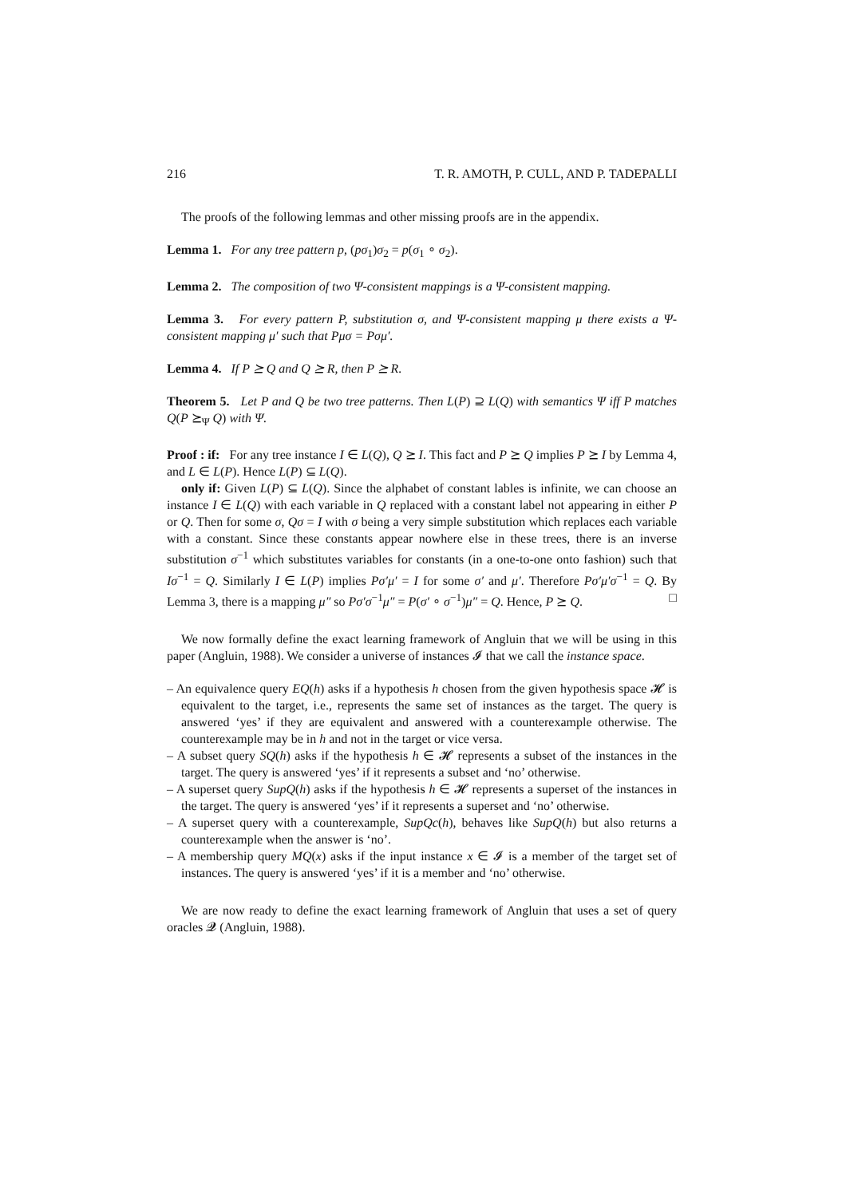216 T. R. AMOTH, P. CULL, AND P. TADEPALLI
The proofs of the following lemmas and other missing proofs are in the appendix.
Lemma 1. For any tree pattern p, (pσ<sub>1</sub>)σ<sub>2</sub> = p(σ<sub>1</sub> ∘ σ<sub>2</sub>).
Lemma 2. The composition of two Ψ-consistent mappings is a Ψ-consistent mapping.
Lemma 3. For every pattern P, substitution σ, and Ψ-consistent mapping μ there exists a Ψ-consistent mapping μ′ such that Pμσ = Pσμ′.
Lemma 4. If P ⪰ Q and Q ⪰ R, then P ⪰ R.
Theorem 5. Let P and Q be two tree patterns. Then L(P) ⊇ L(Q) with semantics Ψ iff P matches Q(P ⪰<sub>Ψ</sub> Q) with Ψ.
Proof : if: For any tree instance I ∈ L(Q), Q ⪰ I. This fact and P ⪰ Q implies P ⪰ I by Lemma 4, and L ∈ L(P). Hence L(P) ⊆ L(Q).
only if: Given L(P) ⊆ L(Q). Since the alphabet of constant lables is infinite, we can choose an instance I ∈ L(Q) with each variable in Q replaced with a constant label not appearing in either P or Q. Then for some σ, Qσ = I with σ being a very simple substitution which replaces each variable with a constant. Since these constants appear nowhere else in these trees, there is an inverse substitution σ<sup>−1</sup> which substitutes variables for constants (in a one-to-one onto fashion) such that Iσ<sup>−1</sup> = Q. Similarly I ∈ L(P) implies Pσ′μ′ = I for some σ′ and μ′. Therefore Pσ′μ′σ<sup>−1</sup> = Q. By Lemma 3, there is a mapping μ″ so Pσ′σ<sup>−1</sup>μ″ = P(σ′ ∘ σ<sup>−1</sup>)μ″ = Q. Hence, P ⪰ Q. □
We now formally define the exact learning framework of Angluin that we will be using in this paper (Angluin, 1988). We consider a universe of instances 𝓘 that we call the instance space.
– An equivalence query EQ(h) asks if a hypothesis h chosen from the given hypothesis space 𝓗 is equivalent to the target, i.e., represents the same set of instances as the target. The query is answered ‘yes’ if they are equivalent and answered with a counterexample otherwise. The counterexample may be in h and not in the target or vice versa.
– A subset query SQ(h) asks if the hypothesis h ∈ 𝓗 represents a subset of the instances in the target. The query is answered ‘yes’ if it represents a subset and ‘no’ otherwise.
– A superset query SupQ(h) asks if the hypothesis h ∈ 𝓗 represents a superset of the instances in the target. The query is answered ‘yes’ if it represents a superset and ‘no’ otherwise.
– A superset query with a counterexample, SupQc(h), behaves like SupQ(h) but also returns a counterexample when the answer is ‘no’.
– A membership query MQ(x) asks if the input instance x ∈ 𝓘 is a member of the target set of instances. The query is answered ‘yes’ if it is a member and ‘no’ otherwise.
We are now ready to define the exact learning framework of Angluin that uses a set of query oracles 𝓠 (Angluin, 1988).